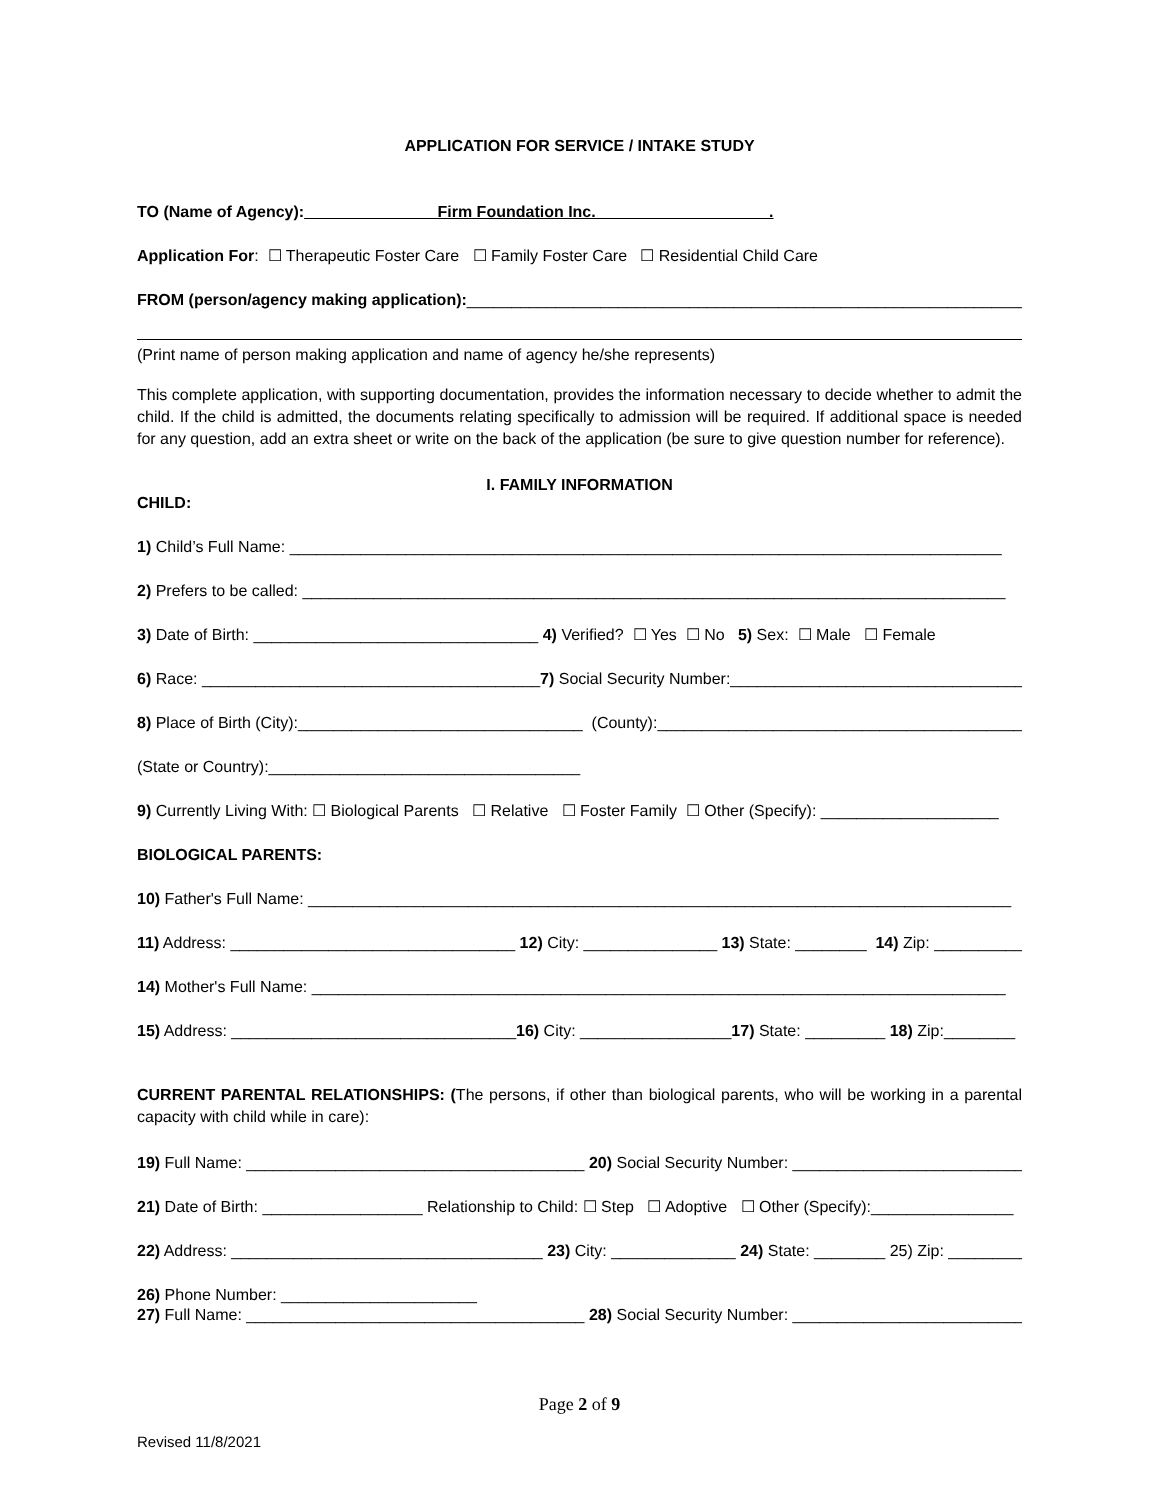APPLICATION FOR SERVICE / INTAKE STUDY
TO (Name of Agency): Firm Foundation Inc. .
Application For: ☐ Therapeutic Foster Care ☐ Family Foster Care ☐ Residential Child Care
FROM (person/agency making application):_______________________________________________________________
(Print name of person making application and name of agency he/she represents)
This complete application, with supporting documentation, provides the information necessary to decide whether to admit the child. If the child is admitted, the documents relating specifically to admission will be required. If additional space is needed for any question, add an extra sheet or write on the back of the application (be sure to give question number for reference).
I. FAMILY INFORMATION
CHILD:
1) Child’s Full Name: ________________________________________________________________________________
2) Prefers to be called: _______________________________________________________________________________
3) Date of Birth: ________________________________ 4) Verified? ☐ Yes ☐ No 5) Sex: ☐ Male ☐ Female
6) Race: ______________________________________7) Social Security Number:_________________________________
8) Place of Birth (City):________________________________ (County):_________________________________________
(State or Country):___________________________________
9) Currently Living With: ☐ Biological Parents ☐ Relative ☐ Foster Family ☐ Other (Specify): ____________________
BIOLOGICAL PARENTS:
10) Father's Full Name: _______________________________________________________________________________
11) Address: ________________________________ 12) City: _______________ 13) State: ________ 14) Zip: __________
14) Mother's Full Name: ______________________________________________________________________________
15) Address: ________________________________16) City: _________________17) State: _________ 18) Zip:________
CURRENT PARENTAL RELATIONSHIPS: (The persons, if other than biological parents, who will be working in a parental capacity with child while in care):
19) Full Name: ______________________________________ 20) Social Security Number: ___________________________
21) Date of Birth: __________________ Relationship to Child: ☐ Step ☐ Adoptive ☐ Other (Specify):________________
22) Address: ___________________________________ 23) City: ______________ 24) State: ________ 25) Zip: __________
26) Phone Number: ______________________
27) Full Name: ______________________________________ 28) Social Security Number: ___________________________
Page 2 of 9
Revised 11/8/2021